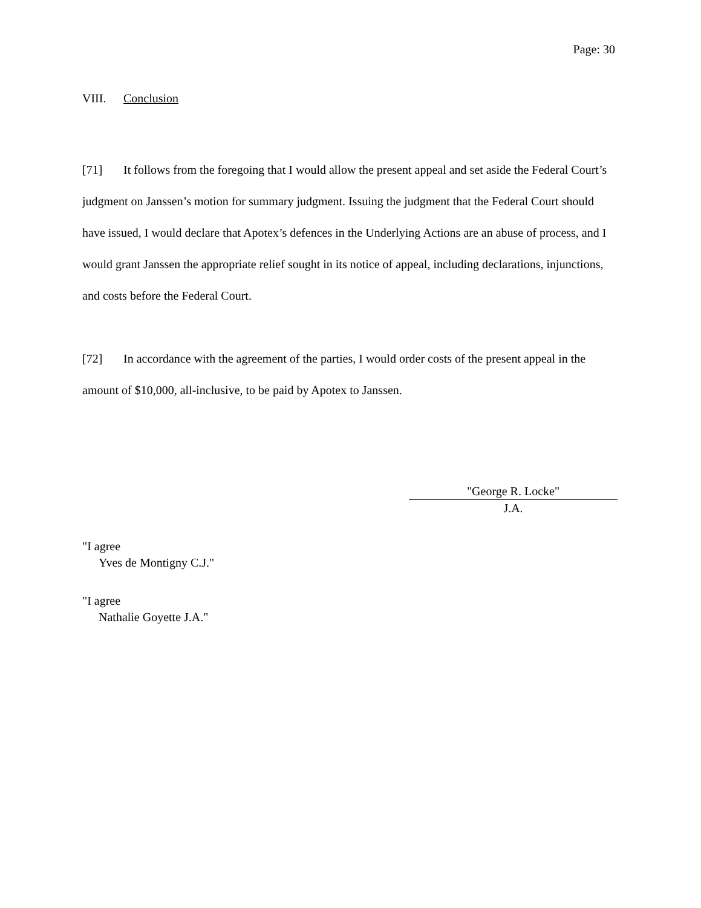Page: 30
VIII. Conclusion
[71] It follows from the foregoing that I would allow the present appeal and set aside the Federal Court’s judgment on Janssen’s motion for summary judgment. Issuing the judgment that the Federal Court should have issued, I would declare that Apotex’s defences in the Underlying Actions are an abuse of process, and I would grant Janssen the appropriate relief sought in its notice of appeal, including declarations, injunctions, and costs before the Federal Court.
[72] In accordance with the agreement of the parties, I would order costs of the present appeal in the amount of $10,000, all-inclusive, to be paid by Apotex to Janssen.
"George R. Locke"
J.A.
"I agree
Yves de Montigny C.J."
"I agree
Nathalie Goyette J.A."